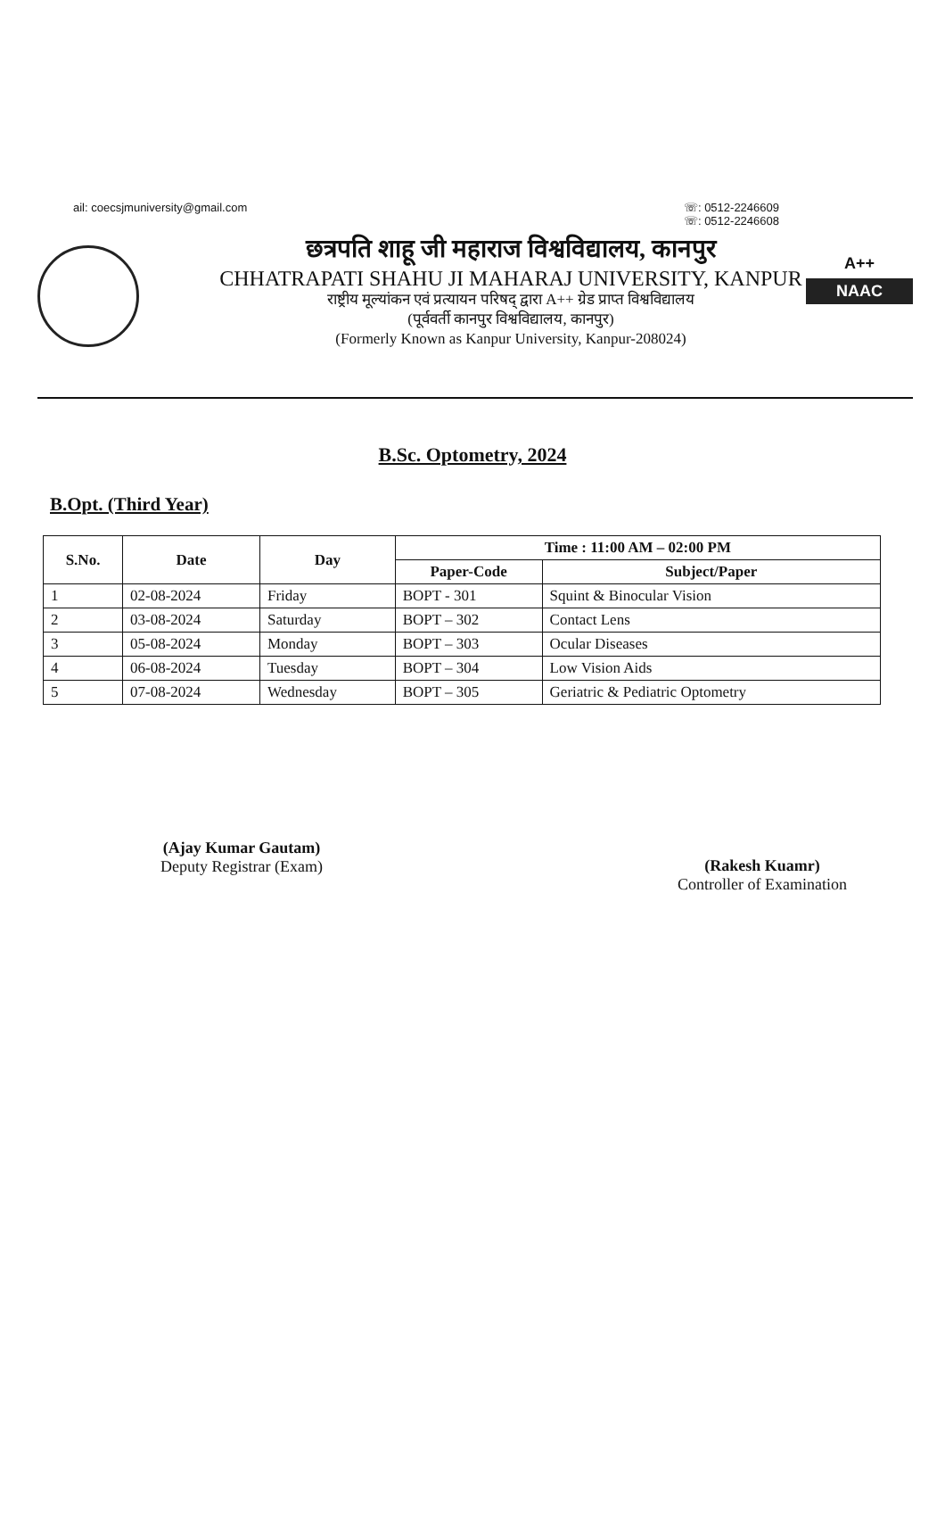ail: coecsjmuniversity@gmail.com ☏: 0512-2246609
☏: 0512-2246608
A++
NAAC
छत्रपति शाहू जी महाराज विश्वविद्यालय, कानपुर
CHHATRAPATI SHAHU JI MAHARAJ UNIVERSITY, KANPUR
राष्ट्रीय मूल्यांकन एवं प्रत्यायन परिषद् द्वारा A++ ग्रेड प्राप्त विश्वविद्यालय
(पूर्ववर्ती कानपुर विश्वविद्यालय, कानपुर)
(Formerly Known as Kanpur University, Kanpur-208024)
B.Sc. Optometry, 2024
B.Opt. (Third Year)
| S.No. | Date | Day | Time : 11:00 AM – 02:00 PM | |
| --- | --- | --- | --- | --- |
| | | | Paper-Code | Subject/Paper |
| 1 | 02-08-2024 | Friday | BOPT - 301 | Squint & Binocular Vision |
| 2 | 03-08-2024 | Saturday | BOPT – 302 | Contact Lens |
| 3 | 05-08-2024 | Monday | BOPT – 303 | Ocular Diseases |
| 4 | 06-08-2024 | Tuesday | BOPT – 304 | Low Vision Aids |
| 5 | 07-08-2024 | Wednesday | BOPT – 305 | Geriatric & Pediatric Optometry |
(Ajay Kumar Gautam)
Deputy Registrar (Exam)
(Rakesh Kuamr)
Controller of Examination